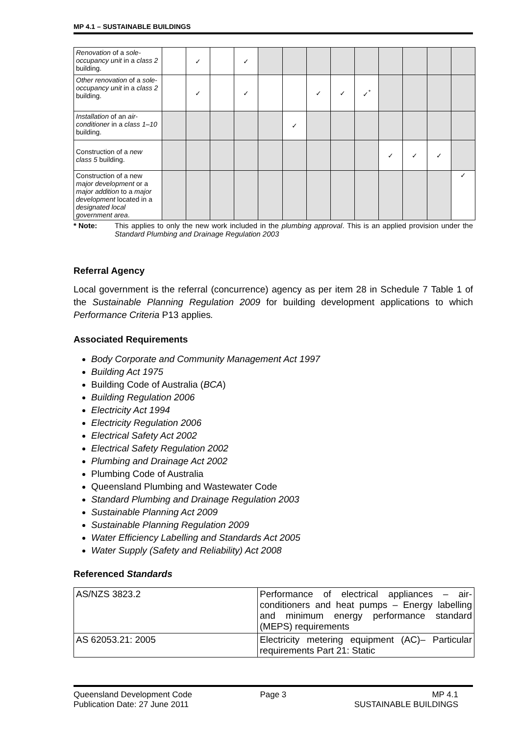MP 4.1 – SUSTAINABLE BUILDINGS
| Renovation of a sole-occupancy unit in a class 2 building. | | ✓ | | ✓ | | | | | | | | | |
| Other renovation of a sole-occupancy unit in a class 2 building. | | ✓ | | ✓ | | | ✓ | ✓ | ✓<sup>*</sup> | | | | |
| Installation of an air-conditioner in a class 1–10 building. | | | | | | ✓ | | | | | | | |
| Construction of a new class 5 building. | | | | | | | | | | ✓ | ✓ | ✓ | |
| Construction of a new major development or a major addition to a major development located in a designated local government area . | | | | | | | | | | | | | ✓ |
* Note: This applies to only the new work included in the plumbing approval. This is an applied provision under the Standard Plumbing and Drainage Regulation 2003
Referral Agency
Local government is the referral (concurrence) agency as per item 28 in Schedule 7 Table 1 of the Sustainable Planning Regulation 2009 for building development applications to which Performance Criteria P13 applies.
Associated Requirements
Body Corporate and Community Management Act 1997
Building Act 1975
Building Code of Australia (BCA)
Building Regulation 2006
Electricity Act 1994
Electricity Regulation 2006
Electrical Safety Act 2002
Electrical Safety Regulation 2002
Plumbing and Drainage Act 2002
Plumbing Code of Australia
Queensland Plumbing and Wastewater Code
Standard Plumbing and Drainage Regulation 2003
Sustainable Planning Act 2009
Sustainable Planning Regulation 2009
Water Efficiency Labelling and Standards Act 2005
Water Supply (Safety and Reliability) Act 2008
Referenced Standards
| AS/NZS 3823.2 | Performance of electrical appliances – air-conditioners and heat pumps – Energy labelling and minimum energy performance standard (MEPS) requirements |
| AS 62053.21: 2005 | Electricity metering equipment (AC)– Particular requirements Part 21: Static |
Queensland Development Code
Publication Date: 27 June 2011
Page 3 MP 4.1
SUSTAINABLE BUILDINGS